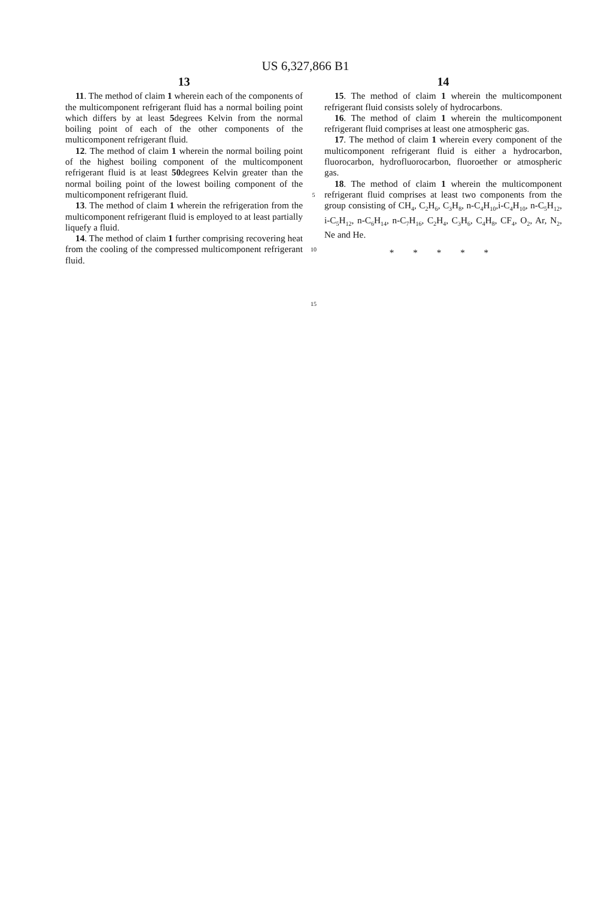US 6,327,866 B1
13
11. The method of claim 1 wherein each of the components of the multicomponent refrigerant fluid has a normal boiling point which differs by at least 5degrees Kelvin from the normal boiling point of each of the other components of the multicomponent refrigerant fluid.
12. The method of claim 1 wherein the normal boiling point of the highest boiling component of the multicomponent refrigerant fluid is at least 50degrees Kelvin greater than the normal boiling point of the lowest boiling component of the multicomponent refrigerant fluid.
13. The method of claim 1 wherein the refrigeration from the multicomponent refrigerant fluid is employed to at least partially liquefy a fluid.
14. The method of claim 1 further comprising recovering heat from the cooling of the compressed multicomponent refrigerant fluid.
5
10
15
14
15. The method of claim 1 wherein the multicomponent refrigerant fluid consists solely of hydrocarbons.
16. The method of claim 1 wherein the multicomponent refrigerant fluid comprises at least one atmospheric gas.
17. The method of claim 1 wherein every component of the multicomponent refrigerant fluid is either a hydrocarbon, fluorocarbon, hydrofluorocarbon, fluoroether or atmospheric gas.
18. The method of claim 1 wherein the multicomponent refrigerant fluid comprises at least two components from the group consisting of CH<sub>4</sub>, C<sub>2</sub>H<sub>6</sub>, C<sub>3</sub>H<sub>8</sub>, n-C<sub>4</sub>H<sub>10</sub>,i-C<sub>4</sub>H<sub>10</sub>, n-C<sub>5</sub>H<sub>12</sub>, i-C<sub>5</sub>H<sub>12</sub>, n-C<sub>6</sub>H<sub>14</sub>, n-C<sub>7</sub>H<sub>16</sub>, C<sub>2</sub>H<sub>4</sub>, C<sub>3</sub>H<sub>6</sub>, C<sub>4</sub>H<sub>8</sub>, CF<sub>4</sub>, O<sub>2</sub>, Ar, N<sub>2</sub>, Ne and He.
* * * * *